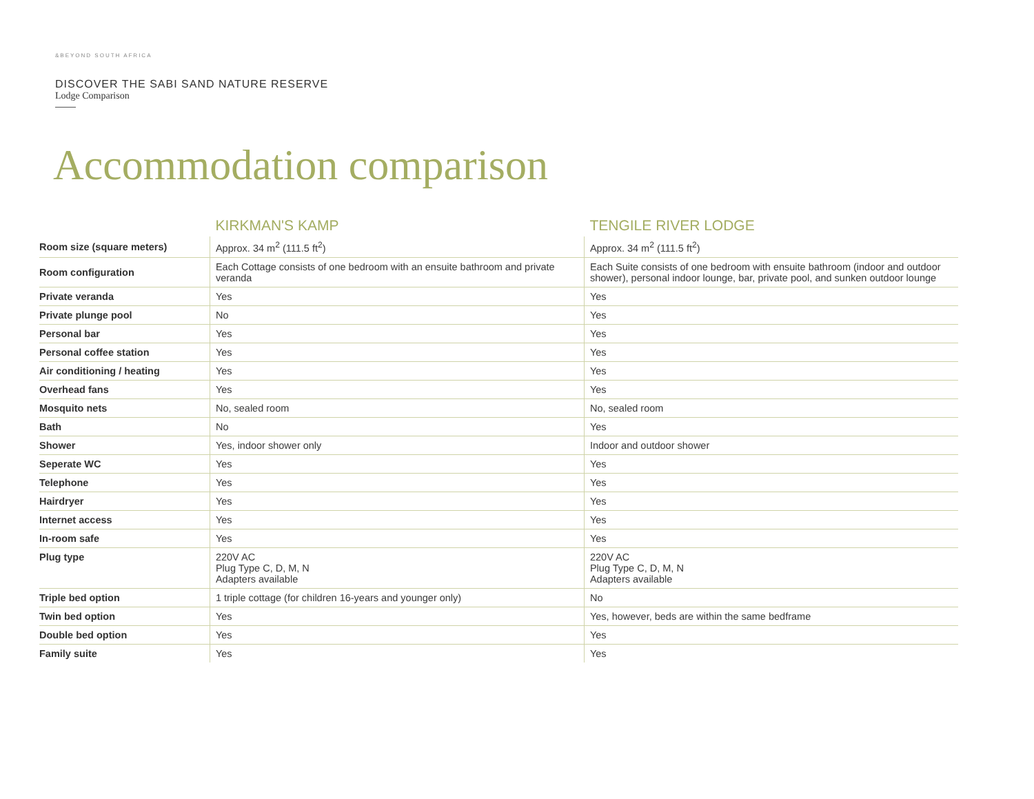&BEYOND SOUTH AFRICA
DISCOVER THE SABI SAND NATURE RESERVE
Lodge Comparison
Accommodation comparison
| | KIRKMAN'S KAMP | TENGILE RIVER LODGE |
| --- | --- | --- |
| Room size (square meters) | Approx. 34 m<sup>2</sup> (111.5 ft<sup>2</sup>) | Approx. 34 m<sup>2</sup> (111.5 ft<sup>2</sup>) |
| Room configuration | Each Cottage consists of one bedroom with an ensuite bathroom and private veranda | Each Suite consists of one bedroom with ensuite bathroom (indoor and outdoor shower), personal indoor lounge, bar, private pool, and sunken outdoor lounge |
| Private veranda | Yes | Yes |
| Private plunge pool | No | Yes |
| Personal bar | Yes | Yes |
| Personal coffee station | Yes | Yes |
| Air conditioning / heating | Yes | Yes |
| Overhead fans | Yes | Yes |
| Mosquito nets | No, sealed room | No, sealed room |
| Bath | No | Yes |
| Shower | Yes, indoor shower only | Indoor and outdoor shower |
| Seperate WC | Yes | Yes |
| Telephone | Yes | Yes |
| Hairdryer | Yes | Yes |
| Internet access | Yes | Yes |
| In-room safe | Yes | Yes |
| Plug type | 220V AC Plug Type C, D, M, N Adapters available | 220V AC Plug Type C, D, M, N Adapters available |
| Triple bed option | 1 triple cottage (for children 16-years and younger only) | No |
| Twin bed option | Yes | Yes, however, beds are within the same bedframe |
| Double bed option | Yes | Yes |
| Family suite | Yes | Yes |